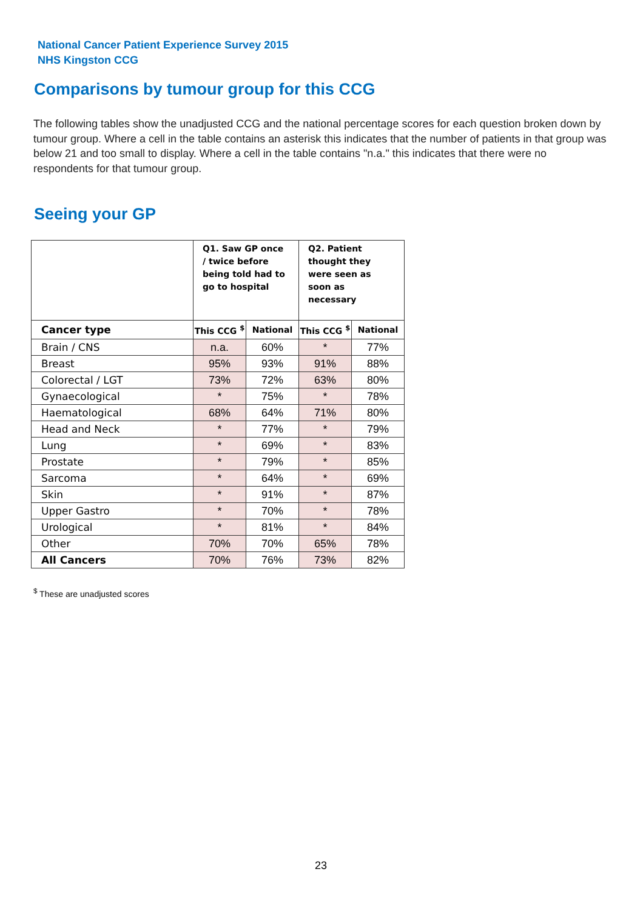National Cancer Patient Experience Survey 2015
NHS Kingston CCG
Comparisons by tumour group for this CCG
The following tables show the unadjusted CCG and the national percentage scores for each question broken down by tumour group. Where a cell in the table contains an asterisk this indicates that the number of patients in that group was below 21 and too small to display. Where a cell in the table contains "n.a." this indicates that there were no respondents for that tumour group.
Seeing your GP
| | Q1. Saw GP once / twice before being told had to go to hospital | | Q2. Patient thought they were seen as soon as necessary | |
| Cancer type | This CCG <sup>$</sup> | National | This CCG <sup>$</sup> | National |
| Brain / CNS | n.a. | 60% | * | 77% |
| Breast | 95% | 93% | 91% | 88% |
| Colorectal / LGT | 73% | 72% | 63% | 80% |
| Gynaecological | * | 75% | * | 78% |
| Haematological | 68% | 64% | 71% | 80% |
| Head and Neck | * | 77% | * | 79% |
| Lung | * | 69% | * | 83% |
| Prostate | * | 79% | * | 85% |
| Sarcoma | * | 64% | * | 69% |
| Skin | * | 91% | * | 87% |
| Upper Gastro | * | 70% | * | 78% |
| Urological | * | 81% | * | 84% |
| Other | 70% | 70% | 65% | 78% |
| All Cancers | 70% | 76% | 73% | 82% |
<sup>$</sup> These are unadjusted scores
23